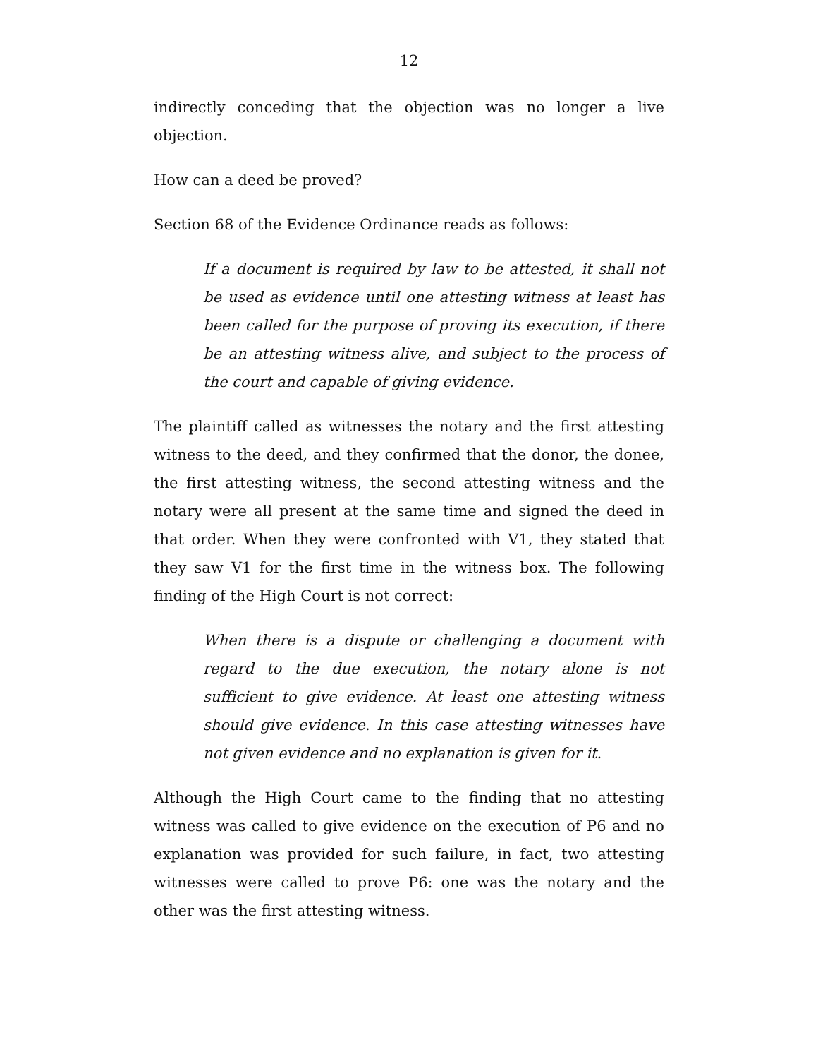12
indirectly conceding that the objection was no longer a live objection.
How can a deed be proved?
Section 68 of the Evidence Ordinance reads as follows:
If a document is required by law to be attested, it shall not be used as evidence until one attesting witness at least has been called for the purpose of proving its execution, if there be an attesting witness alive, and subject to the process of the court and capable of giving evidence.
The plaintiff called as witnesses the notary and the first attesting witness to the deed, and they confirmed that the donor, the donee, the first attesting witness, the second attesting witness and the notary were all present at the same time and signed the deed in that order. When they were confronted with V1, they stated that they saw V1 for the first time in the witness box. The following finding of the High Court is not correct:
When there is a dispute or challenging a document with regard to the due execution, the notary alone is not sufficient to give evidence. At least one attesting witness should give evidence. In this case attesting witnesses have not given evidence and no explanation is given for it.
Although the High Court came to the finding that no attesting witness was called to give evidence on the execution of P6 and no explanation was provided for such failure, in fact, two attesting witnesses were called to prove P6: one was the notary and the other was the first attesting witness.